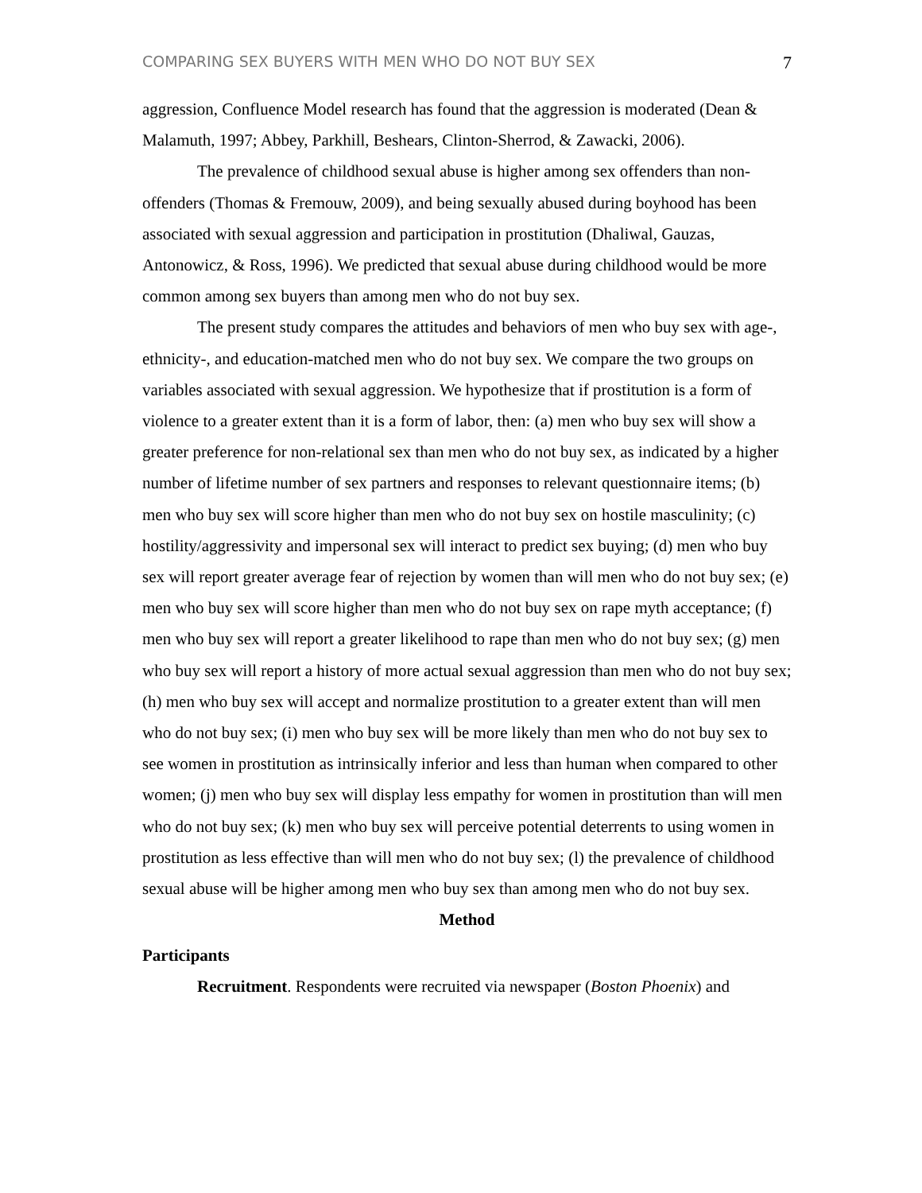COMPARING SEX BUYERS WITH MEN WHO DO NOT BUY SEX 7
aggression, Confluence Model research has found that the aggression is moderated (Dean & Malamuth, 1997; Abbey, Parkhill, Beshears, Clinton-Sherrod, & Zawacki, 2006).
The prevalence of childhood sexual abuse is higher among sex offenders than non-offenders (Thomas & Fremouw, 2009), and being sexually abused during boyhood has been associated with sexual aggression and participation in prostitution (Dhaliwal, Gauzas, Antonowicz, & Ross, 1996). We predicted that sexual abuse during childhood would be more common among sex buyers than among men who do not buy sex.
The present study compares the attitudes and behaviors of men who buy sex with age-, ethnicity-, and education-matched men who do not buy sex. We compare the two groups on variables associated with sexual aggression. We hypothesize that if prostitution is a form of violence to a greater extent than it is a form of labor, then: (a) men who buy sex will show a greater preference for non-relational sex than men who do not buy sex, as indicated by a higher number of lifetime number of sex partners and responses to relevant questionnaire items; (b) men who buy sex will score higher than men who do not buy sex on hostile masculinity; (c) hostility/aggressivity and impersonal sex will interact to predict sex buying; (d) men who buy sex will report greater average fear of rejection by women than will men who do not buy sex; (e) men who buy sex will score higher than men who do not buy sex on rape myth acceptance; (f) men who buy sex will report a greater likelihood to rape than men who do not buy sex; (g) men who buy sex will report a history of more actual sexual aggression than men who do not buy sex; (h) men who buy sex will accept and normalize prostitution to a greater extent than will men who do not buy sex; (i) men who buy sex will be more likely than men who do not buy sex to see women in prostitution as intrinsically inferior and less than human when compared to other women; (j) men who buy sex will display less empathy for women in prostitution than will men who do not buy sex; (k) men who buy sex will perceive potential deterrents to using women in prostitution as less effective than will men who do not buy sex; (l) the prevalence of childhood sexual abuse will be higher among men who buy sex than among men who do not buy sex.
Method
Participants
Recruitment. Respondents were recruited via newspaper (Boston Phoenix) and